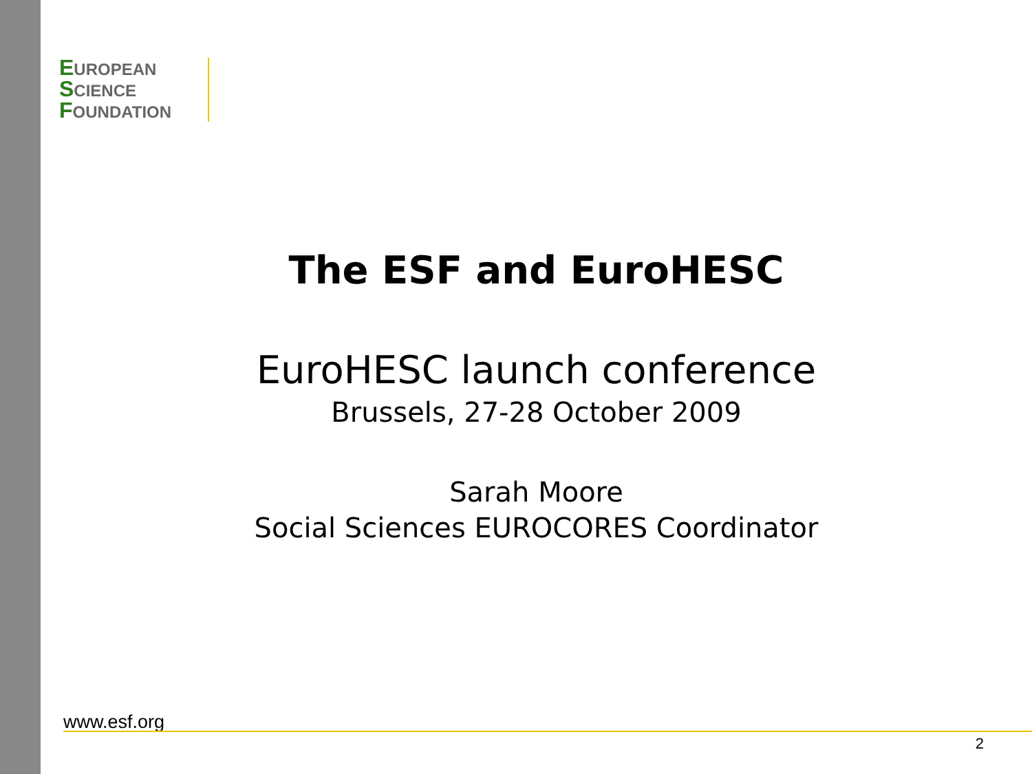EUROPEAN
SCIENCE
FOUNDATION
The ESF and EuroHESC
EuroHESC launch conference
Brussels, 27-28 October 2009
Sarah Moore
Social Sciences EUROCORES Coordinator
www.esf.org
2